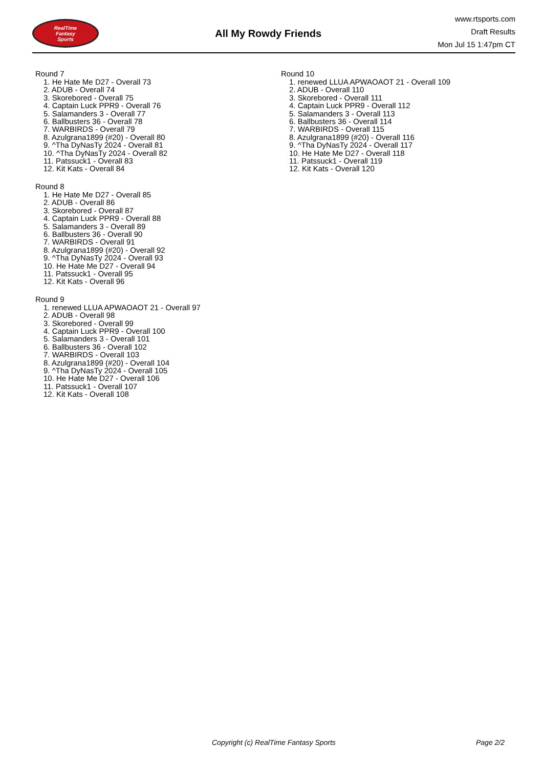RealTime
Fantasy
Sports
All My Rowdy Friends
www.rtsports.com
Draft Results
Mon Jul 15 1:47pm CT
Round 7
1. He Hate Me D27 - Overall 73
2. ADUB - Overall 74
3. Skorebored - Overall 75
4. Captain Luck PPR9 - Overall 76
5. Salamanders 3 - Overall 77
6. Ballbusters 36 - Overall 78
7. WARBIRDS - Overall 79
8. Azulgrana1899 (#20) - Overall 80
9. ^Tha DyNasTy 2024 - Overall 81
10. ^Tha DyNasTy 2024 - Overall 82
11. Patssuck1 - Overall 83
12. Kit Kats - Overall 84
Round 8
1. He Hate Me D27 - Overall 85
2. ADUB - Overall 86
3. Skorebored - Overall 87
4. Captain Luck PPR9 - Overall 88
5. Salamanders 3 - Overall 89
6. Ballbusters 36 - Overall 90
7. WARBIRDS - Overall 91
8. Azulgrana1899 (#20) - Overall 92
9. ^Tha DyNasTy 2024 - Overall 93
10. He Hate Me D27 - Overall 94
11. Patssuck1 - Overall 95
12. Kit Kats - Overall 96
Round 9
1. renewed LLUA APWAOAOT 21 - Overall 97
2. ADUB - Overall 98
3. Skorebored - Overall 99
4. Captain Luck PPR9 - Overall 100
5. Salamanders 3 - Overall 101
6. Ballbusters 36 - Overall 102
7. WARBIRDS - Overall 103
8. Azulgrana1899 (#20) - Overall 104
9. ^Tha DyNasTy 2024 - Overall 105
10. He Hate Me D27 - Overall 106
11. Patssuck1 - Overall 107
12. Kit Kats - Overall 108
Round 10
1. renewed LLUA APWAOAOT 21 - Overall 109
2. ADUB - Overall 110
3. Skorebored - Overall 111
4. Captain Luck PPR9 - Overall 112
5. Salamanders 3 - Overall 113
6. Ballbusters 36 - Overall 114
7. WARBIRDS - Overall 115
8. Azulgrana1899 (#20) - Overall 116
9. ^Tha DyNasTy 2024 - Overall 117
10. He Hate Me D27 - Overall 118
11. Patssuck1 - Overall 119
12. Kit Kats - Overall 120
Copyright (c) RealTime Fantasy Sports Page 2/2